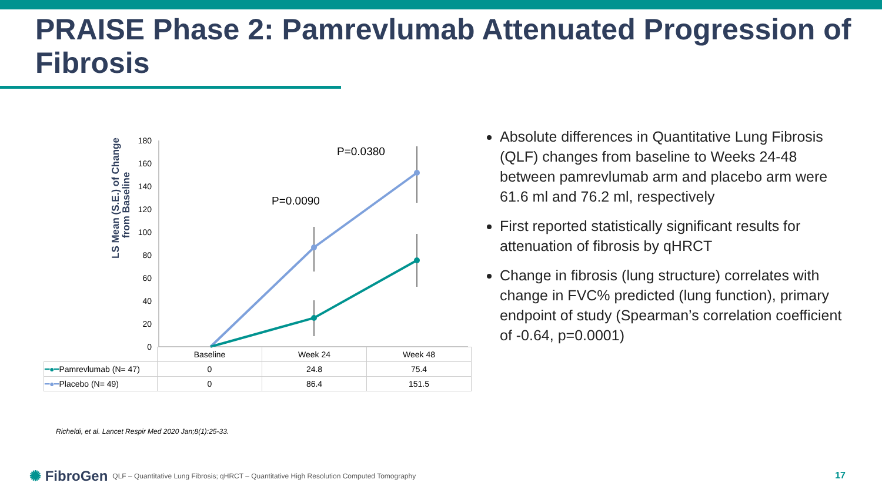PRAISE Phase 2: Pamrevlumab Attenuated Progression of Fibrosis
LS Mean (S.E.) of Change
from Baseline
180
160
140
120
100
80
60
40
20
0
P=0.0090
P=0.0380
| | Baseline | Week 24 | Week 48 |
| ━●━ Pamrevlumab (N= 47) | 0 | 24.8 | 75.4 |
| ━●━ Placebo (N= 49) | 0 | 86.4 | 151.5 |
Absolute differences in Quantitative Lung Fibrosis (QLF) changes from baseline to Weeks 24-48 between pamrevlumab arm and placebo arm were 61.6 ml and 76.2 ml, respectively
First reported statistically significant results for attenuation of fibrosis by qHRCT
Change in fibrosis (lung structure) correlates with change in FVC% predicted (lung function), primary endpoint of study (Spearman’s correlation coefficient of -0.64, p=0.0001)
Richeldi, et al. Lancet Respir Med 2020 Jan;8(1):25-33.
✺ FibroGen QLF – Quantitative Lung Fibrosis; qHRCT – Quantitative High Resolution Computed Tomography
17